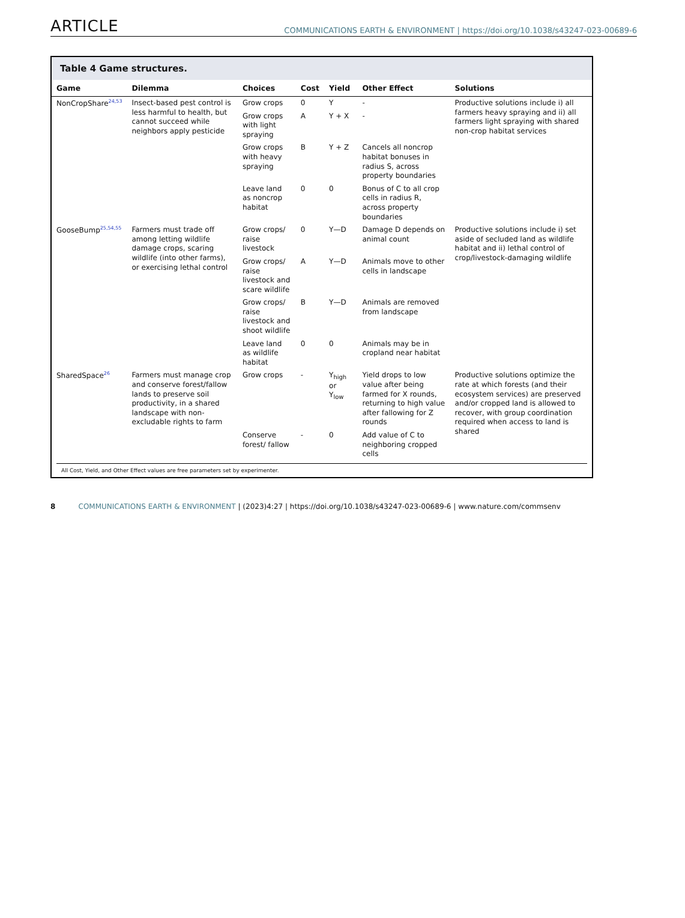ARTICLE COMMUNICATIONS EARTH & ENVIRONMENT | https://doi.org/10.1038/s43247-023-00689-6
Table 4 Game structures.
| Game | Dilemma | Choices | Cost | Yield | Other Effect | Solutions |
| --- | --- | --- | --- | --- | --- | --- |
| NonCropShare<sup>24,53</sup> | Insect-based pest control is less harmful to health, but cannot succeed while neighbors apply pesticide | Grow crops | 0 | Y | - | Productive solutions include i) all farmers heavy spraying and ii) all farmers light spraying with shared non-crop habitat services |
| | | Grow crops with light spraying | A | Y + X | - | |
| | | Grow crops with heavy spraying | B | Y + Z | Cancels all noncrop habitat bonuses in radius S, across property boundaries | |
| | | Leave land as noncrop habitat | 0 | 0 | Bonus of C to all crop cells in radius R, across property boundaries | |
| GooseBump<sup>25,54,55</sup> | Farmers must trade off among letting wildlife damage crops, scaring wildlife (into other farms), or exercising lethal control | Grow crops/ raise livestock | 0 | Y—D | Damage D depends on animal count | Productive solutions include i) set aside of secluded land as wildlife habitat and ii) lethal control of crop/livestock-damaging wildlife |
| | | Grow crops/ raise livestock and scare wildlife | A | Y—D | Animals move to other cells in landscape | |
| | | Grow crops/ raise livestock and shoot wildlife | B | Y—D | Animals are removed from landscape | |
| | | Leave land as wildlife habitat | 0 | 0 | Animals may be in cropland near habitat | |
| SharedSpace<sup>26</sup> | Farmers must manage crop and conserve forest/fallow lands to preserve soil productivity, in a shared landscape with non-excludable rights to farm | Grow crops | - | Y<sub>high</sub> or Y<sub>low</sub> | Yield drops to low value after being farmed for X rounds, returning to high value after fallowing for Z rounds | Productive solutions optimize the rate at which forests (and their ecosystem services) are preserved and/or cropped land is allowed to recover, with group coordination required when access to land is shared |
| | | Conserve forest/ fallow | - | 0 | Add value of C to neighboring cropped cells | |
All Cost, Yield, and Other Effect values are free parameters set by experimenter.
8 COMMUNICATIONS EARTH & ENVIRONMENT | (2023)4:27 | https://doi.org/10.1038/s43247-023-00689-6 | www.nature.com/commsenv